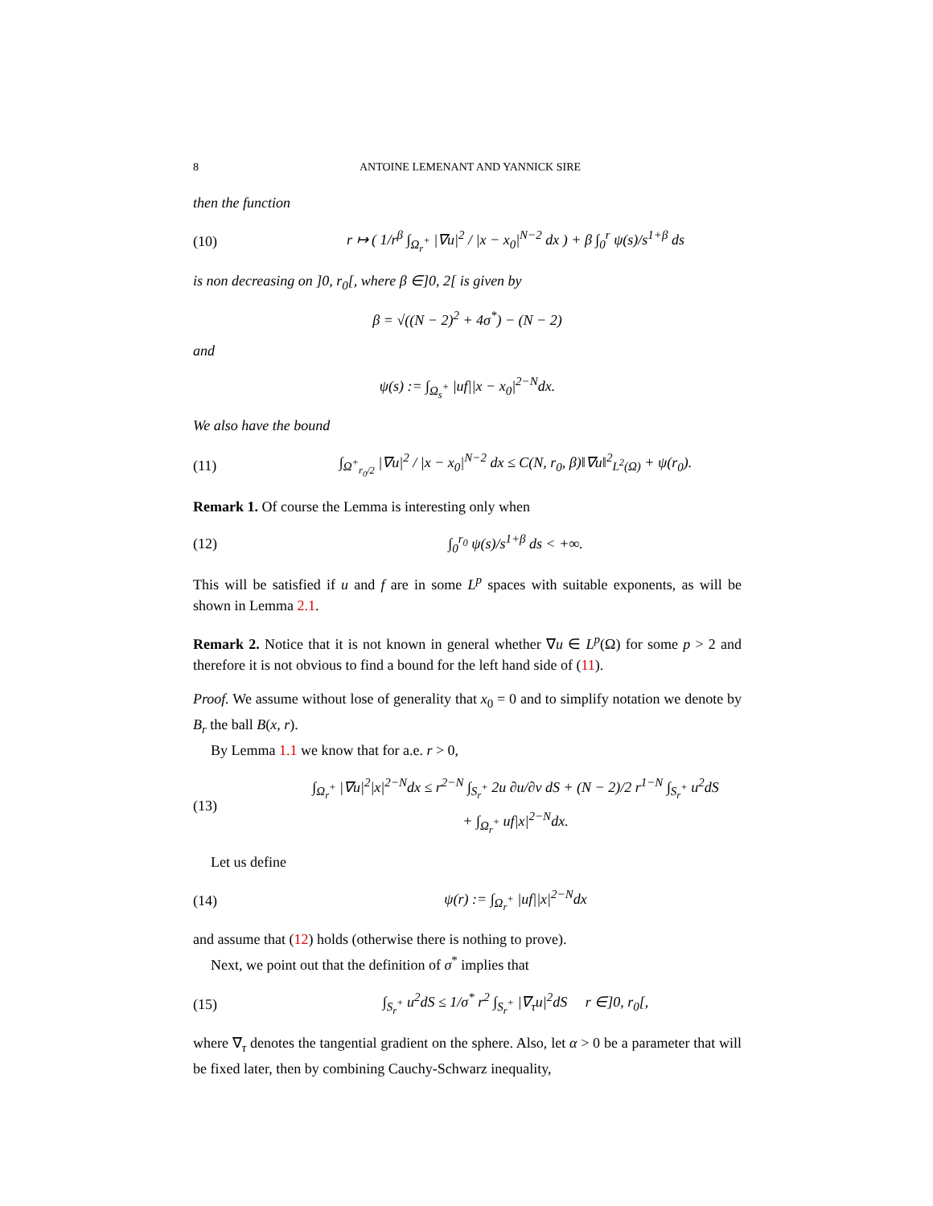8 ANTOINE LEMENANT AND YANNICK SIRE
then the function
(10) r ↦ ( 1/r<sup>β</sup> ∫<sub>Ω<sub>r</sub><sup>+</sup></sub> |∇u|<sup>2</sup> / |x − x<sub>0</sub>|<sup>N−2</sup> dx ) + β ∫<sub>0</sub><sup>r</sup> ψ(s)/s<sup>1+β</sup> ds
is non decreasing on ]0, r<sub>0</sub>[, where β ∈]0, 2[ is given by
β = √((N − 2)<sup>2</sup> + 4σ<sup>*</sup>) − (N − 2)
and
ψ(s) := ∫<sub>Ω<sub>s</sub><sup>+</sup></sub> |uf||x − x<sub>0</sub>|<sup>2−N</sup>dx.
We also have the bound
(11) ∫<sub>Ω<sup>+</sup><sub>r<sub>0</sub>/2</sub></sub> |∇u|<sup>2</sup> / |x − x<sub>0</sub>|<sup>N−2</sup> dx ≤ C(N, r<sub>0</sub>, β)‖∇u‖<sup>2</sup><sub>L<sup>2</sup>(Ω)</sub> + ψ(r<sub>0</sub>).
Remark 1. Of course the Lemma is interesting only when
(12) ∫<sub>0</sub><sup>r<sub>0</sub></sup> ψ(s)/s<sup>1+β</sup> ds < +∞.
This will be satisfied if u and f are in some L<sup>p</sup> spaces with suitable exponents, as will be shown in Lemma 2.1.
Remark 2. Notice that it is not known in general whether ∇u ∈ L<sup>p</sup>(Ω) for some p > 2 and therefore it is not obvious to find a bound for the left hand side of (11).
Proof. We assume without lose of generality that x<sub>0</sub> = 0 and to simplify notation we denote by B<sub>r</sub> the ball B(x, r).
By Lemma 1.1 we know that for a.e. r > 0,
(13) ∫<sub>Ω<sub>r</sub><sup>+</sup></sub> |∇u|<sup>2</sup>|x|<sup>2−N</sup>dx ≤ r<sup>2−N</sup> ∫<sub>S<sub>r</sub><sup>+</sup></sub> 2u ∂u/∂ν dS + (N − 2)/2 r<sup>1−N</sup> ∫<sub>S<sub>r</sub><sup>+</sup></sub> u<sup>2</sup>dS
+ ∫<sub>Ω<sub>r</sub><sup>+</sup></sub> uf|x|<sup>2−N</sup>dx.
Let us define
(14) ψ(r) := ∫<sub>Ω<sub>r</sub><sup>+</sup></sub> |uf||x|<sup>2−N</sup>dx
and assume that (12) holds (otherwise there is nothing to prove).
Next, we point out that the definition of σ<sup>*</sup> implies that
(15) ∫<sub>S<sub>r</sub><sup>+</sup></sub> u<sup>2</sup>dS ≤ 1/σ<sup>*</sup> r<sup>2</sup> ∫<sub>S<sub>r</sub><sup>+</sup></sub> |∇<sub>τ</sub>u|<sup>2</sup>dS r ∈]0, r<sub>0</sub>[,
where ∇<sub>τ</sub> denotes the tangential gradient on the sphere. Also, let α > 0 be a parameter that will be fixed later, then by combining Cauchy-Schwarz inequality,